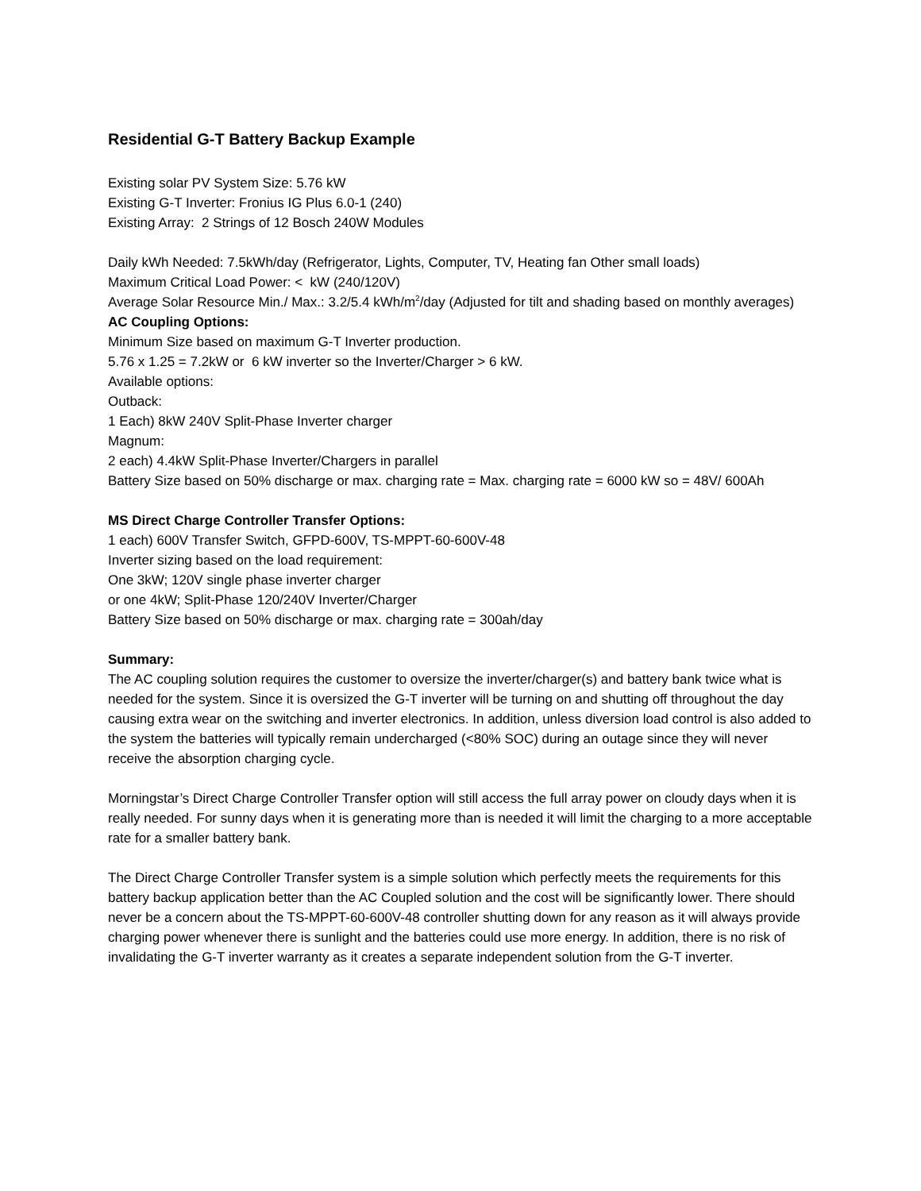Residential G-T Battery Backup Example
Existing solar PV System Size: 5.76 kW
Existing G-T Inverter: Fronius IG Plus 6.0-1 (240)
Existing Array: 2 Strings of 12 Bosch 240W Modules
Daily kWh Needed: 7.5kWh/day (Refrigerator, Lights, Computer, TV, Heating fan Other small loads)
Maximum Critical Load Power: < kW (240/120V)
Average Solar Resource Min./ Max.: 3.2/5.4 kWh/m<sup>2</sup>/day (Adjusted for tilt and shading based on monthly averages)
AC Coupling Options:
Minimum Size based on maximum G-T Inverter production.
5.76 x 1.25 = 7.2kW or 6 kW inverter so the Inverter/Charger > 6 kW.
Available options:
Outback:
1 Each) 8kW 240V Split-Phase Inverter charger
Magnum:
2 each) 4.4kW Split-Phase Inverter/Chargers in parallel
Battery Size based on 50% discharge or max. charging rate = Max. charging rate = 6000 kW so = 48V/ 600Ah
MS Direct Charge Controller Transfer Options:
1 each) 600V Transfer Switch, GFPD-600V, TS-MPPT-60-600V-48
Inverter sizing based on the load requirement:
One 3kW; 120V single phase inverter charger
or one 4kW; Split-Phase 120/240V Inverter/Charger
Battery Size based on 50% discharge or max. charging rate = 300ah/day
Summary:
The AC coupling solution requires the customer to oversize the inverter/charger(s) and battery bank twice what is needed for the system. Since it is oversized the G-T inverter will be turning on and shutting off throughout the day causing extra wear on the switching and inverter electronics. In addition, unless diversion load control is also added to the system the batteries will typically remain undercharged (<80% SOC) during an outage since they will never receive the absorption charging cycle.
Morningstar’s Direct Charge Controller Transfer option will still access the full array power on cloudy days when it is really needed. For sunny days when it is generating more than is needed it will limit the charging to a more acceptable rate for a smaller battery bank.
The Direct Charge Controller Transfer system is a simple solution which perfectly meets the requirements for this battery backup application better than the AC Coupled solution and the cost will be significantly lower. There should never be a concern about the TS-MPPT-60-600V-48 controller shutting down for any reason as it will always provide charging power whenever there is sunlight and the batteries could use more energy. In addition, there is no risk of invalidating the G-T inverter warranty as it creates a separate independent solution from the G-T inverter.